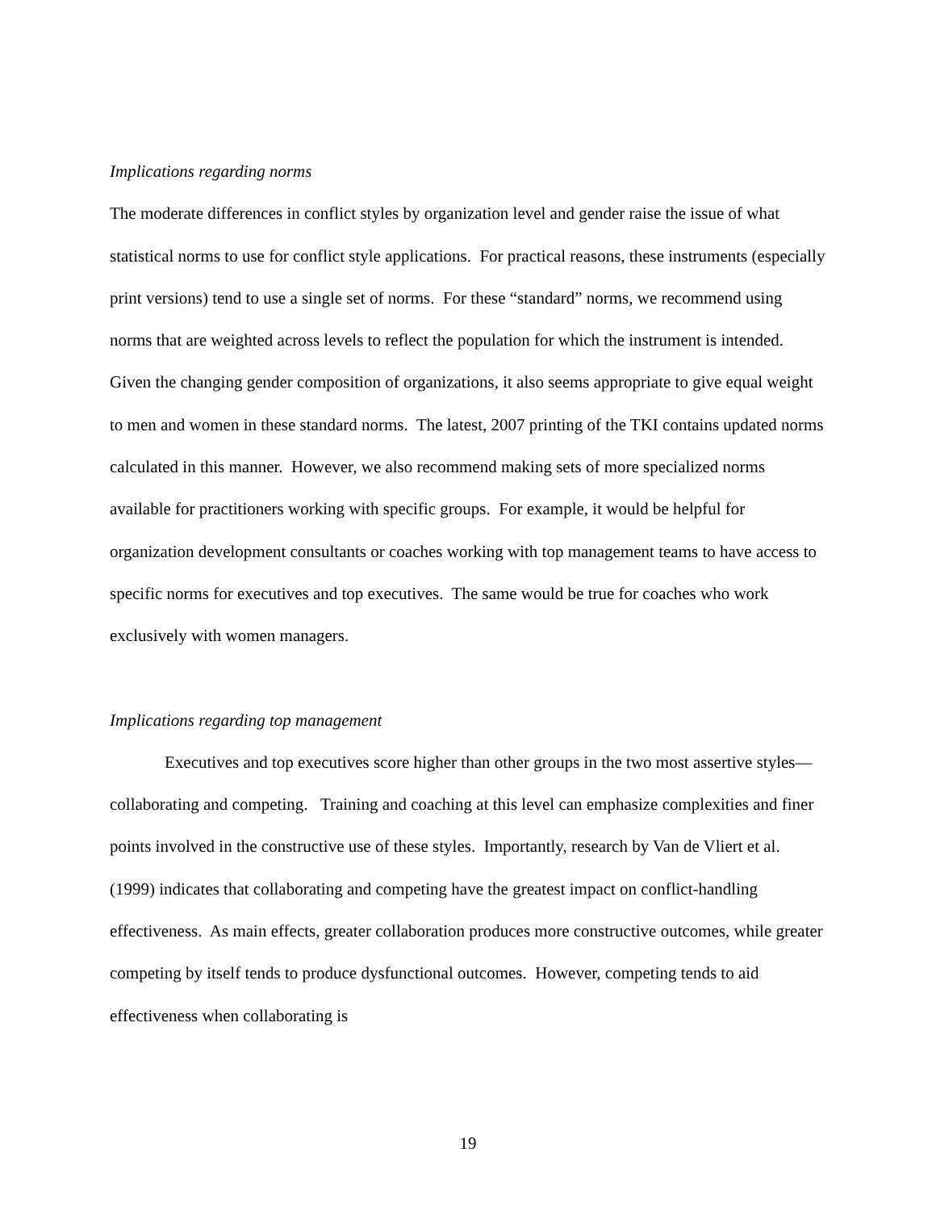Implications regarding norms
The moderate differences in conflict styles by organization level and gender raise the issue of what statistical norms to use for conflict style applications. For practical reasons, these instruments (especially print versions) tend to use a single set of norms. For these “standard” norms, we recommend using norms that are weighted across levels to reflect the population for which the instrument is intended. Given the changing gender composition of organizations, it also seems appropriate to give equal weight to men and women in these standard norms. The latest, 2007 printing of the TKI contains updated norms calculated in this manner. However, we also recommend making sets of more specialized norms available for practitioners working with specific groups. For example, it would be helpful for organization development consultants or coaches working with top management teams to have access to specific norms for executives and top executives. The same would be true for coaches who work exclusively with women managers.
Implications regarding top management
Executives and top executives score higher than other groups in the two most assertive styles—collaborating and competing. Training and coaching at this level can emphasize complexities and finer points involved in the constructive use of these styles. Importantly, research by Van de Vliert et al. (1999) indicates that collaborating and competing have the greatest impact on conflict-handling effectiveness. As main effects, greater collaboration produces more constructive outcomes, while greater competing by itself tends to produce dysfunctional outcomes. However, competing tends to aid effectiveness when collaborating is
19